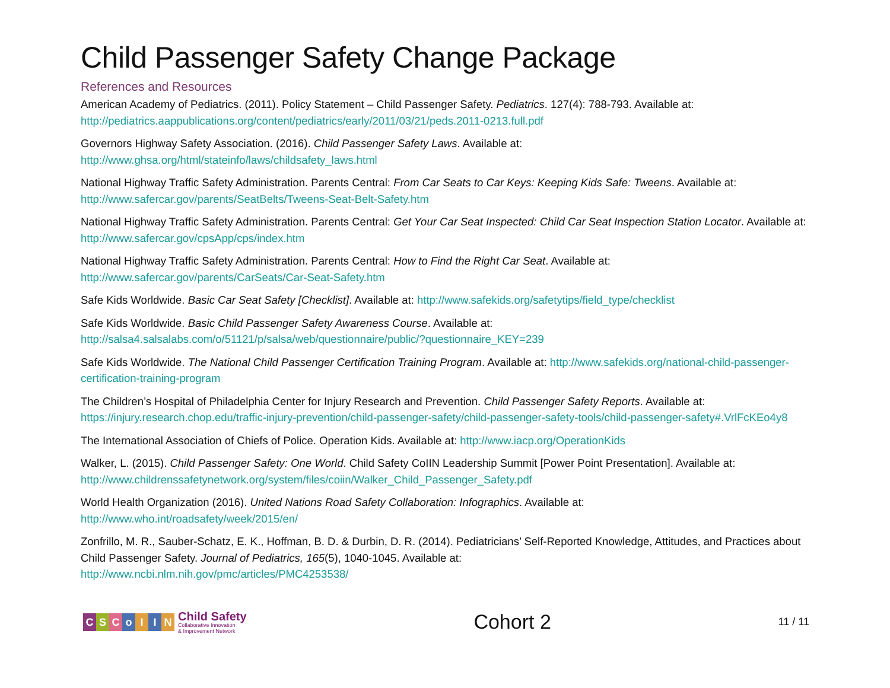Child Passenger Safety Change Package
References and Resources
American Academy of Pediatrics. (2011). Policy Statement – Child Passenger Safety. Pediatrics. 127(4): 788-793. Available at: http://pediatrics.aappublications.org/content/pediatrics/early/2011/03/21/peds.2011-0213.full.pdf
Governors Highway Safety Association. (2016). Child Passenger Safety Laws. Available at:
http://www.ghsa.org/html/stateinfo/laws/childsafety_laws.html
National Highway Traffic Safety Administration. Parents Central: From Car Seats to Car Keys: Keeping Kids Safe: Tweens. Available at: http://www.safercar.gov/parents/SeatBelts/Tweens-Seat-Belt-Safety.htm
National Highway Traffic Safety Administration. Parents Central: Get Your Car Seat Inspected: Child Car Seat Inspection Station Locator. Available at: http://www.safercar.gov/cpsApp/cps/index.htm
National Highway Traffic Safety Administration. Parents Central: How to Find the Right Car Seat. Available at:
http://www.safercar.gov/parents/CarSeats/Car-Seat-Safety.htm
Safe Kids Worldwide. Basic Car Seat Safety [Checklist]. Available at: http://www.safekids.org/safetytips/field_type/checklist
Safe Kids Worldwide. Basic Child Passenger Safety Awareness Course. Available at:
http://salsa4.salsalabs.com/o/51121/p/salsa/web/questionnaire/public/?questionnaire_KEY=239
Safe Kids Worldwide. The National Child Passenger Certification Training Program. Available at: http://www.safekids.org/national-child-passenger-certification-training-program
The Children’s Hospital of Philadelphia Center for Injury Research and Prevention. Child Passenger Safety Reports. Available at: https://injury.research.chop.edu/traffic-injury-prevention/child-passenger-safety/child-passenger-safety-tools/child-passenger-safety#.VrlFcKEo4y8
The International Association of Chiefs of Police. Operation Kids. Available at: http://www.iacp.org/OperationKids
Walker, L. (2015). Child Passenger Safety: One World. Child Safety CoIIN Leadership Summit [Power Point Presentation]. Available at: http://www.childrenssafetynetwork.org/system/files/coiin/Walker_Child_Passenger_Safety.pdf
World Health Organization (2016). United Nations Road Safety Collaboration: Infographics. Available at:
http://www.who.int/roadsafety/week/2015/en/
Zonfrillo, M. R., Sauber-Schatz, E. K., Hoffman, B. D. & Durbin, D. R. (2014). Pediatricians’ Self-Reported Knowledge, Attitudes, and Practices about Child Passenger Safety. Journal of Pediatrics, 165(5), 1040-1045. Available at:
http://www.ncbi.nlm.nih.gov/pmc/articles/PMC4253538/
CSCoIIN
Child Safety
Collaborative Innovation
& Improvement Network
Cohort 2
11 / 11